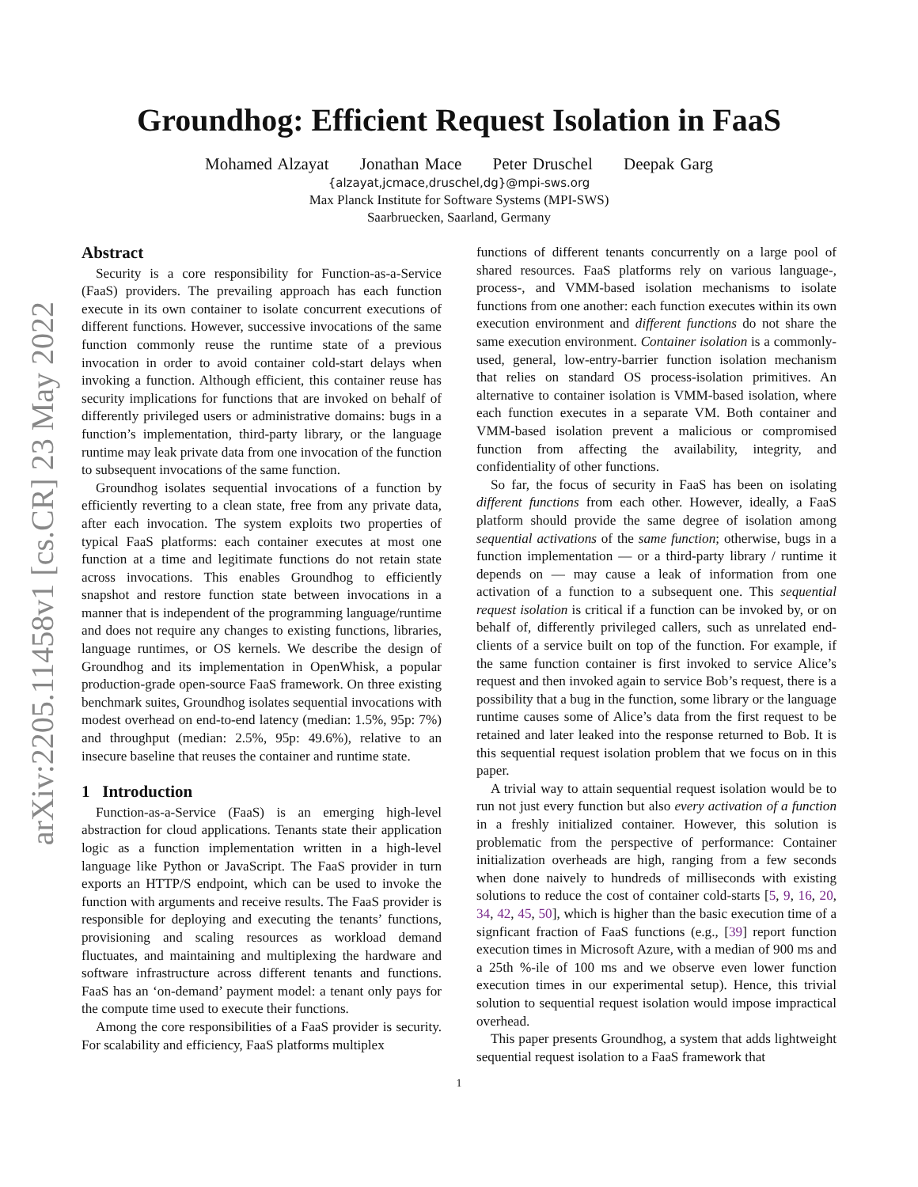arXiv:2205.11458v1 [cs.CR] 23 May 2022
Groundhog: Efficient Request Isolation in FaaS
Mohamed Alzayat Jonathan Mace Peter Druschel Deepak Garg
{alzayat,jcmace,druschel,dg}@mpi-sws.org
Max Planck Institute for Software Systems (MPI-SWS)
Saarbruecken, Saarland, Germany
Abstract
Security is a core responsibility for Function-as-a-Service (FaaS) providers. The prevailing approach has each function execute in its own container to isolate concurrent executions of different functions. However, successive invocations of the same function commonly reuse the runtime state of a previous invocation in order to avoid container cold-start delays when invoking a function. Although efficient, this container reuse has security implications for functions that are invoked on behalf of differently privileged users or administrative domains: bugs in a function’s implementation, third-party library, or the language runtime may leak private data from one invocation of the function to subsequent invocations of the same function.
Groundhog isolates sequential invocations of a function by efficiently reverting to a clean state, free from any private data, after each invocation. The system exploits two properties of typical FaaS platforms: each container executes at most one function at a time and legitimate functions do not retain state across invocations. This enables Groundhog to efficiently snapshot and restore function state between invocations in a manner that is independent of the programming language/runtime and does not require any changes to existing functions, libraries, language runtimes, or OS kernels. We describe the design of Groundhog and its implementation in OpenWhisk, a popular production-grade open-source FaaS framework. On three existing benchmark suites, Groundhog isolates sequential invocations with modest overhead on end-to-end latency (median: 1.5%, 95p: 7%) and throughput (median: 2.5%, 95p: 49.6%), relative to an insecure baseline that reuses the container and runtime state.
1 Introduction
Function-as-a-Service (FaaS) is an emerging high-level abstraction for cloud applications. Tenants state their application logic as a function implementation written in a high-level language like Python or JavaScript. The FaaS provider in turn exports an HTTP/S endpoint, which can be used to invoke the function with arguments and receive results. The FaaS provider is responsible for deploying and executing the tenants’ functions, provisioning and scaling resources as workload demand fluctuates, and maintaining and multiplexing the hardware and software infrastructure across different tenants and functions. FaaS has an ‘on-demand’ payment model: a tenant only pays for the compute time used to execute their functions.
Among the core responsibilities of a FaaS provider is security. For scalability and efficiency, FaaS platforms multiplex
functions of different tenants concurrently on a large pool of shared resources. FaaS platforms rely on various language-, process-, and VMM-based isolation mechanisms to isolate functions from one another: each function executes within its own execution environment and different functions do not share the same execution environment. Container isolation is a commonly-used, general, low-entry-barrier function isolation mechanism that relies on standard OS process-isolation primitives. An alternative to container isolation is VMM-based isolation, where each function executes in a separate VM. Both container and VMM-based isolation prevent a malicious or compromised function from affecting the availability, integrity, and confidentiality of other functions.
So far, the focus of security in FaaS has been on isolating different functions from each other. However, ideally, a FaaS platform should provide the same degree of isolation among sequential activations of the same function; otherwise, bugs in a function implementation — or a third-party library / runtime it depends on — may cause a leak of information from one activation of a function to a subsequent one. This sequential request isolation is critical if a function can be invoked by, or on behalf of, differently privileged callers, such as unrelated end-clients of a service built on top of the function. For example, if the same function container is first invoked to service Alice’s request and then invoked again to service Bob’s request, there is a possibility that a bug in the function, some library or the language runtime causes some of Alice’s data from the first request to be retained and later leaked into the response returned to Bob. It is this sequential request isolation problem that we focus on in this paper.
A trivial way to attain sequential request isolation would be to run not just every function but also every activation of a function in a freshly initialized container. However, this solution is problematic from the perspective of performance: Container initialization overheads are high, ranging from a few seconds when done naively to hundreds of milliseconds with existing solutions to reduce the cost of container cold-starts [5, 9, 16, 20, 34, 42, 45, 50], which is higher than the basic execution time of a signficant fraction of FaaS functions (e.g., [39] report function execution times in Microsoft Azure, with a median of 900 ms and a 25th %-ile of 100 ms and we observe even lower function execution times in our experimental setup). Hence, this trivial solution to sequential request isolation would impose impractical overhead.
This paper presents Groundhog, a system that adds lightweight sequential request isolation to a FaaS framework that
1